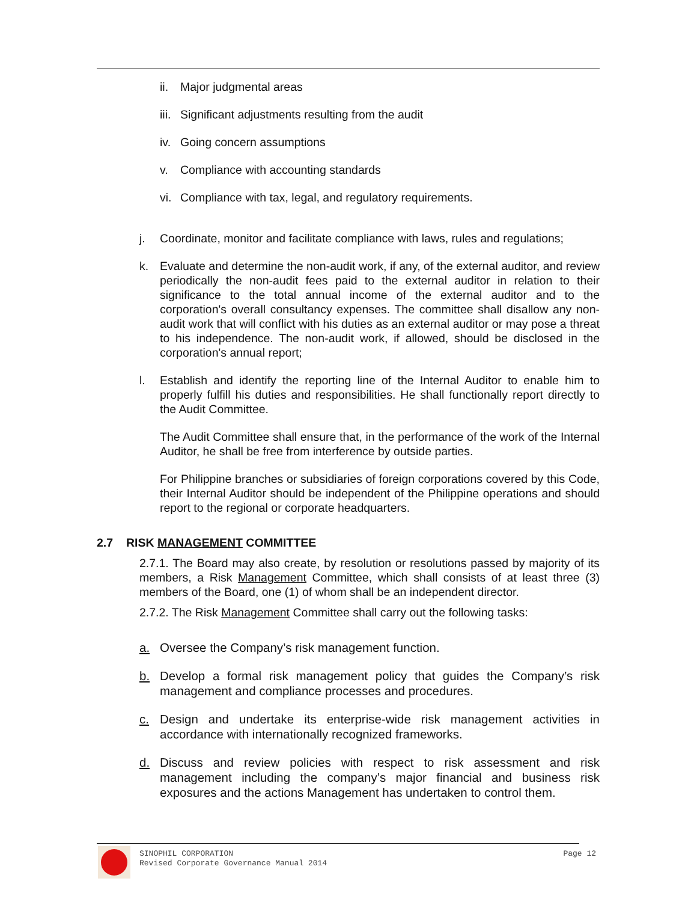ii. Major judgmental areas
iii. Significant adjustments resulting from the audit
iv. Going concern assumptions
v. Compliance with accounting standards
vi. Compliance with tax, legal, and regulatory requirements.
j. Coordinate, monitor and facilitate compliance with laws, rules and regulations;
k. Evaluate and determine the non-audit work, if any, of the external auditor, and review periodically the non-audit fees paid to the external auditor in relation to their significance to the total annual income of the external auditor and to the corporation's overall consultancy expenses. The committee shall disallow any non-audit work that will conflict with his duties as an external auditor or may pose a threat to his independence. The non-audit work, if allowed, should be disclosed in the corporation's annual report;
l. Establish and identify the reporting line of the Internal Auditor to enable him to properly fulfill his duties and responsibilities. He shall functionally report directly to the Audit Committee.
The Audit Committee shall ensure that, in the performance of the work of the Internal Auditor, he shall be free from interference by outside parties.
For Philippine branches or subsidiaries of foreign corporations covered by this Code, their Internal Auditor should be independent of the Philippine operations and should report to the regional or corporate headquarters.
2.7 RISK MANAGEMENT COMMITTEE
2.7.1. The Board may also create, by resolution or resolutions passed by majority of its members, a Risk Management Committee, which shall consists of at least three (3) members of the Board, one (1) of whom shall be an independent director.
2.7.2. The Risk Management Committee shall carry out the following tasks:
a. Oversee the Company’s risk management function.
b. Develop a formal risk management policy that guides the Company’s risk management and compliance processes and procedures.
c. Design and undertake its enterprise-wide risk management activities in accordance with internationally recognized frameworks.
d. Discuss and review policies with respect to risk assessment and risk management including the company’s major financial and business risk exposures and the actions Management has undertaken to control them.
SINOPHIL CORPORATION
Revised Corporate Governance Manual 2014
Page 12